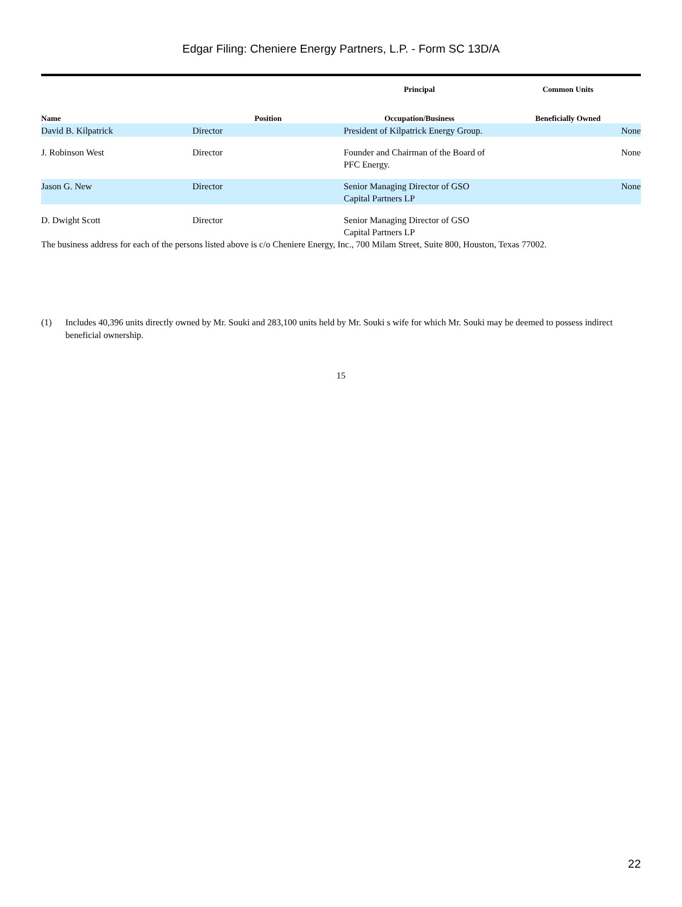Edgar Filing: Cheniere Energy Partners, L.P. - Form SC 13D/A
| Name | Position | Principal Occupation/Business | Common Units Beneficially Owned |
| --- | --- | --- | --- |
| David B. Kilpatrick | Director | President of Kilpatrick Energy Group. | None |
| J. Robinson West | Director | Founder and Chairman of the Board of PFC Energy. | None |
| Jason G. New | Director | Senior Managing Director of GSO Capital Partners LP | None |
| D. Dwight Scott | Director | Senior Managing Director of GSO Capital Partners LP | |
The business address for each of the persons listed above is c/o Cheniere Energy, Inc., 700 Milam Street, Suite 800, Houston, Texas 77002.
(1) Includes 40,396 units directly owned by Mr. Souki and 283,100 units held by Mr. Souki s wife for which Mr. Souki may be deemed to possess indirect beneficial ownership.
15
22